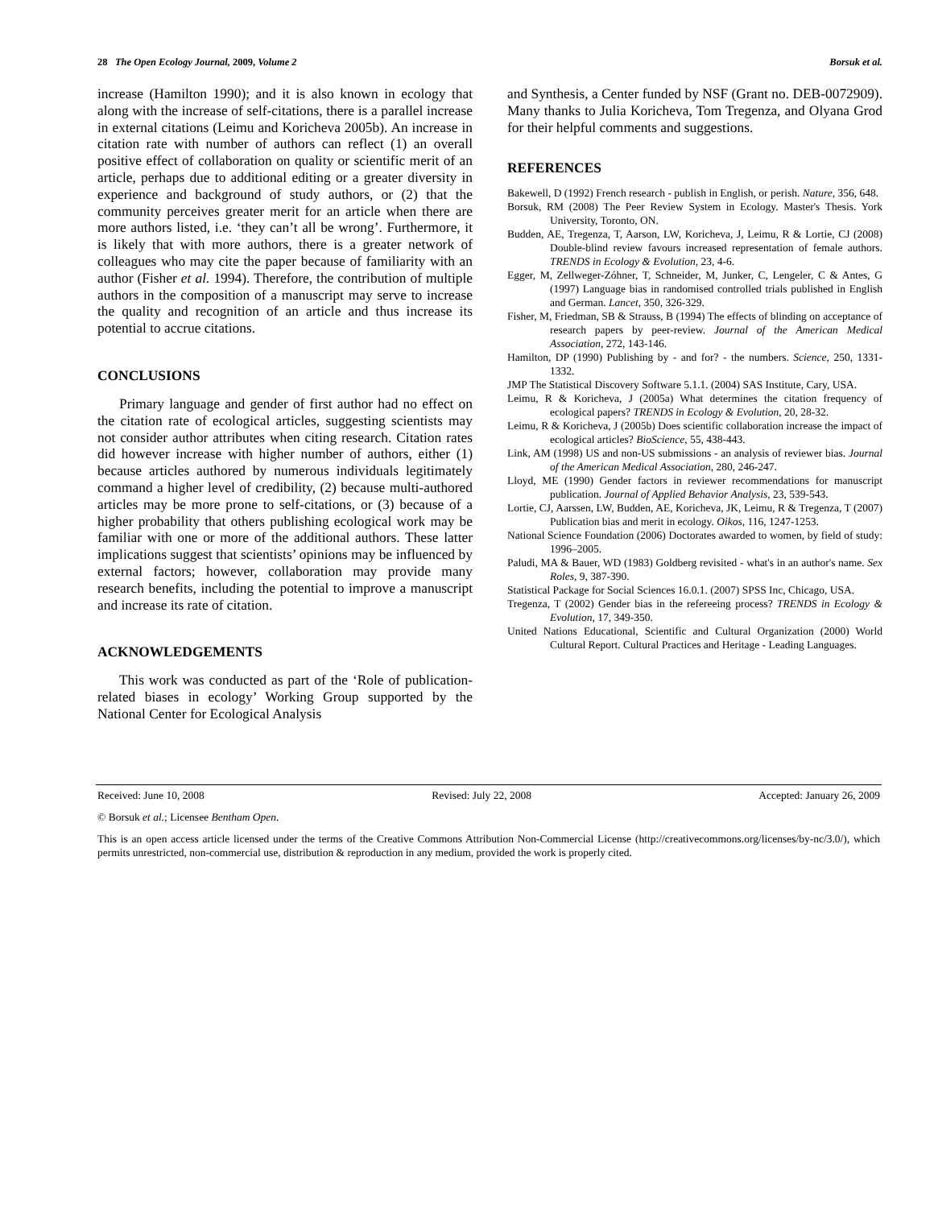28 The Open Ecology Journal, 2009, Volume 2 Borsuk et al.
increase (Hamilton 1990); and it is also known in ecology that along with the increase of self-citations, there is a parallel increase in external citations (Leimu and Koricheva 2005b). An increase in citation rate with number of authors can reflect (1) an overall positive effect of collaboration on quality or scientific merit of an article, perhaps due to additional editing or a greater diversity in experience and background of study authors, or (2) that the community perceives greater merit for an article when there are more authors listed, i.e. ‘they can’t all be wrong’. Furthermore, it is likely that with more authors, there is a greater network of colleagues who may cite the paper because of familiarity with an author (Fisher et al. 1994). Therefore, the contribution of multiple authors in the composition of a manuscript may serve to increase the quality and recognition of an article and thus increase its potential to accrue citations.
CONCLUSIONS
Primary language and gender of first author had no effect on the citation rate of ecological articles, suggesting scientists may not consider author attributes when citing research. Citation rates did however increase with higher number of authors, either (1) because articles authored by numerous individuals legitimately command a higher level of credibility, (2) because multi-authored articles may be more prone to self-citations, or (3) because of a higher probability that others publishing ecological work may be familiar with one or more of the additional authors. These latter implications suggest that scientists’ opinions may be influenced by external factors; however, collaboration may provide many research benefits, including the potential to improve a manuscript and increase its rate of citation.
ACKNOWLEDGEMENTS
This work was conducted as part of the ‘Role of publication-related biases in ecology’ Working Group supported by the National Center for Ecological Analysis
and Synthesis, a Center funded by NSF (Grant no. DEB-0072909). Many thanks to Julia Koricheva, Tom Tregenza, and Olyana Grod for their helpful comments and suggestions.
REFERENCES
Bakewell, D (1992) French research - publish in English, or perish. Nature, 356, 648.
Borsuk, RM (2008) The Peer Review System in Ecology. Master's Thesis. York University, Toronto, ON.
Budden, AE, Tregenza, T, Aarson, LW, Koricheva, J, Leimu, R & Lortie, CJ (2008) Double-blind review favours increased representation of female authors. TRENDS in Ecology & Evolution, 23, 4-6.
Egger, M, Zellweger-Zóhner, T, Schneider, M, Junker, C, Lengeler, C & Antes, G (1997) Language bias in randomised controlled trials published in English and German. Lancet, 350, 326-329.
Fisher, M, Friedman, SB & Strauss, B (1994) The effects of blinding on acceptance of research papers by peer-review. Journal of the American Medical Association, 272, 143-146.
Hamilton, DP (1990) Publishing by - and for? - the numbers. Science, 250, 1331-1332.
JMP The Statistical Discovery Software 5.1.1. (2004) SAS Institute, Cary, USA.
Leimu, R & Koricheva, J (2005a) What determines the citation frequency of ecological papers? TRENDS in Ecology & Evolution, 20, 28-32.
Leimu, R & Koricheva, J (2005b) Does scientific collaboration increase the impact of ecological articles? BioScience, 55, 438-443.
Link, AM (1998) US and non-US submissions - an analysis of reviewer bias. Journal of the American Medical Association, 280, 246-247.
Lloyd, ME (1990) Gender factors in reviewer recommendations for manuscript publication. Journal of Applied Behavior Analysis, 23, 539-543.
Lortie, CJ, Aarssen, LW, Budden, AE, Koricheva, JK, Leimu, R & Tregenza, T (2007) Publication bias and merit in ecology. Oikos, 116, 1247-1253.
National Science Foundation (2006) Doctorates awarded to women, by field of study: 1996–2005.
Paludi, MA & Bauer, WD (1983) Goldberg revisited - what's in an author's name. Sex Roles, 9, 387-390.
Statistical Package for Social Sciences 16.0.1. (2007) SPSS Inc, Chicago, USA.
Tregenza, T (2002) Gender bias in the refereeing process? TRENDS in Ecology & Evolution, 17, 349-350.
United Nations Educational, Scientific and Cultural Organization (2000) World Cultural Report. Cultural Practices and Heritage - Leading Languages.
Received: June 10, 2008 Revised: July 22, 2008 Accepted: January 26, 2009
© Borsuk et al.; Licensee Bentham Open.
This is an open access article licensed under the terms of the Creative Commons Attribution Non-Commercial License (http://creativecommons.org/licenses/by-nc/3.0/), which permits unrestricted, non-commercial use, distribution & reproduction in any medium, provided the work is properly cited.